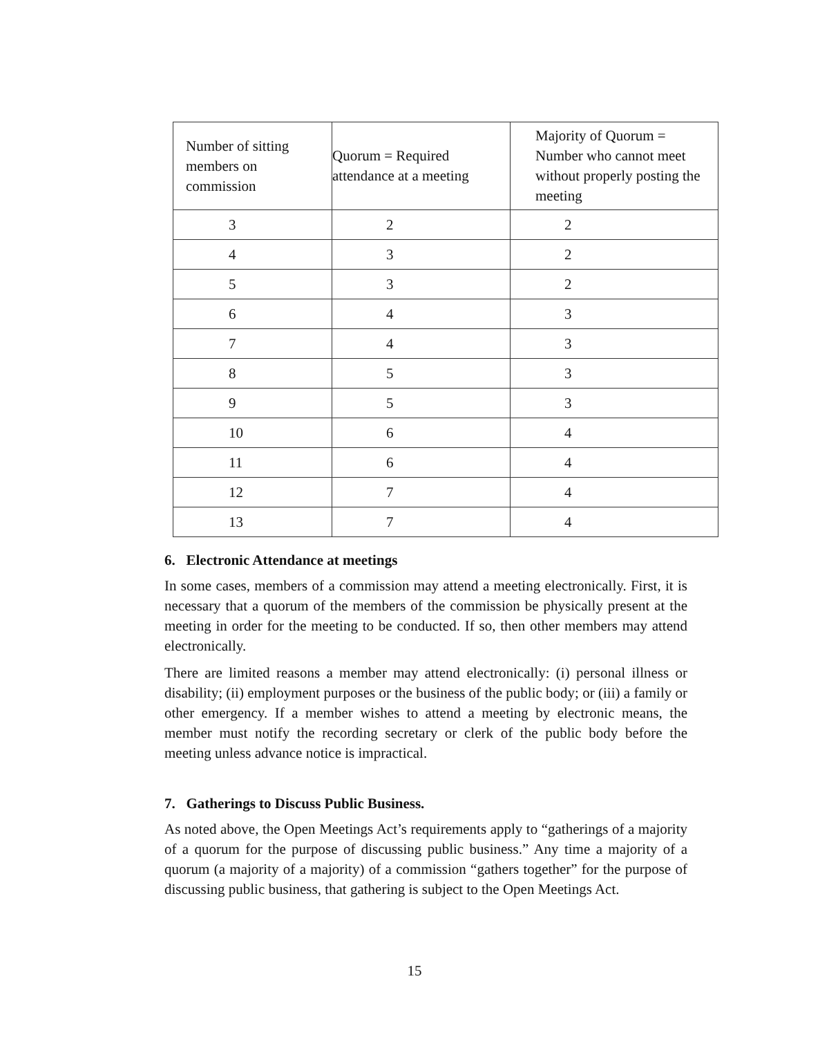| Number of sitting members on commission | Quorum = Required attendance at a meeting | Majority of Quorum = Number who cannot meet without properly posting the meeting |
| --- | --- | --- |
| 3 | 2 | 2 |
| 4 | 3 | 2 |
| 5 | 3 | 2 |
| 6 | 4 | 3 |
| 7 | 4 | 3 |
| 8 | 5 | 3 |
| 9 | 5 | 3 |
| 10 | 6 | 4 |
| 11 | 6 | 4 |
| 12 | 7 | 4 |
| 13 | 7 | 4 |
6. Electronic Attendance at meetings
In some cases, members of a commission may attend a meeting electronically. First, it is necessary that a quorum of the members of the commission be physically present at the meeting in order for the meeting to be conducted. If so, then other members may attend electronically.
There are limited reasons a member may attend electronically: (i) personal illness or disability; (ii) employment purposes or the business of the public body; or (iii) a family or other emergency. If a member wishes to attend a meeting by electronic means, the member must notify the recording secretary or clerk of the public body before the meeting unless advance notice is impractical.
7. Gatherings to Discuss Public Business.
As noted above, the Open Meetings Act’s requirements apply to “gatherings of a majority of a quorum for the purpose of discussing public business.” Any time a majority of a quorum (a majority of a majority) of a commission “gathers together” for the purpose of discussing public business, that gathering is subject to the Open Meetings Act.
15